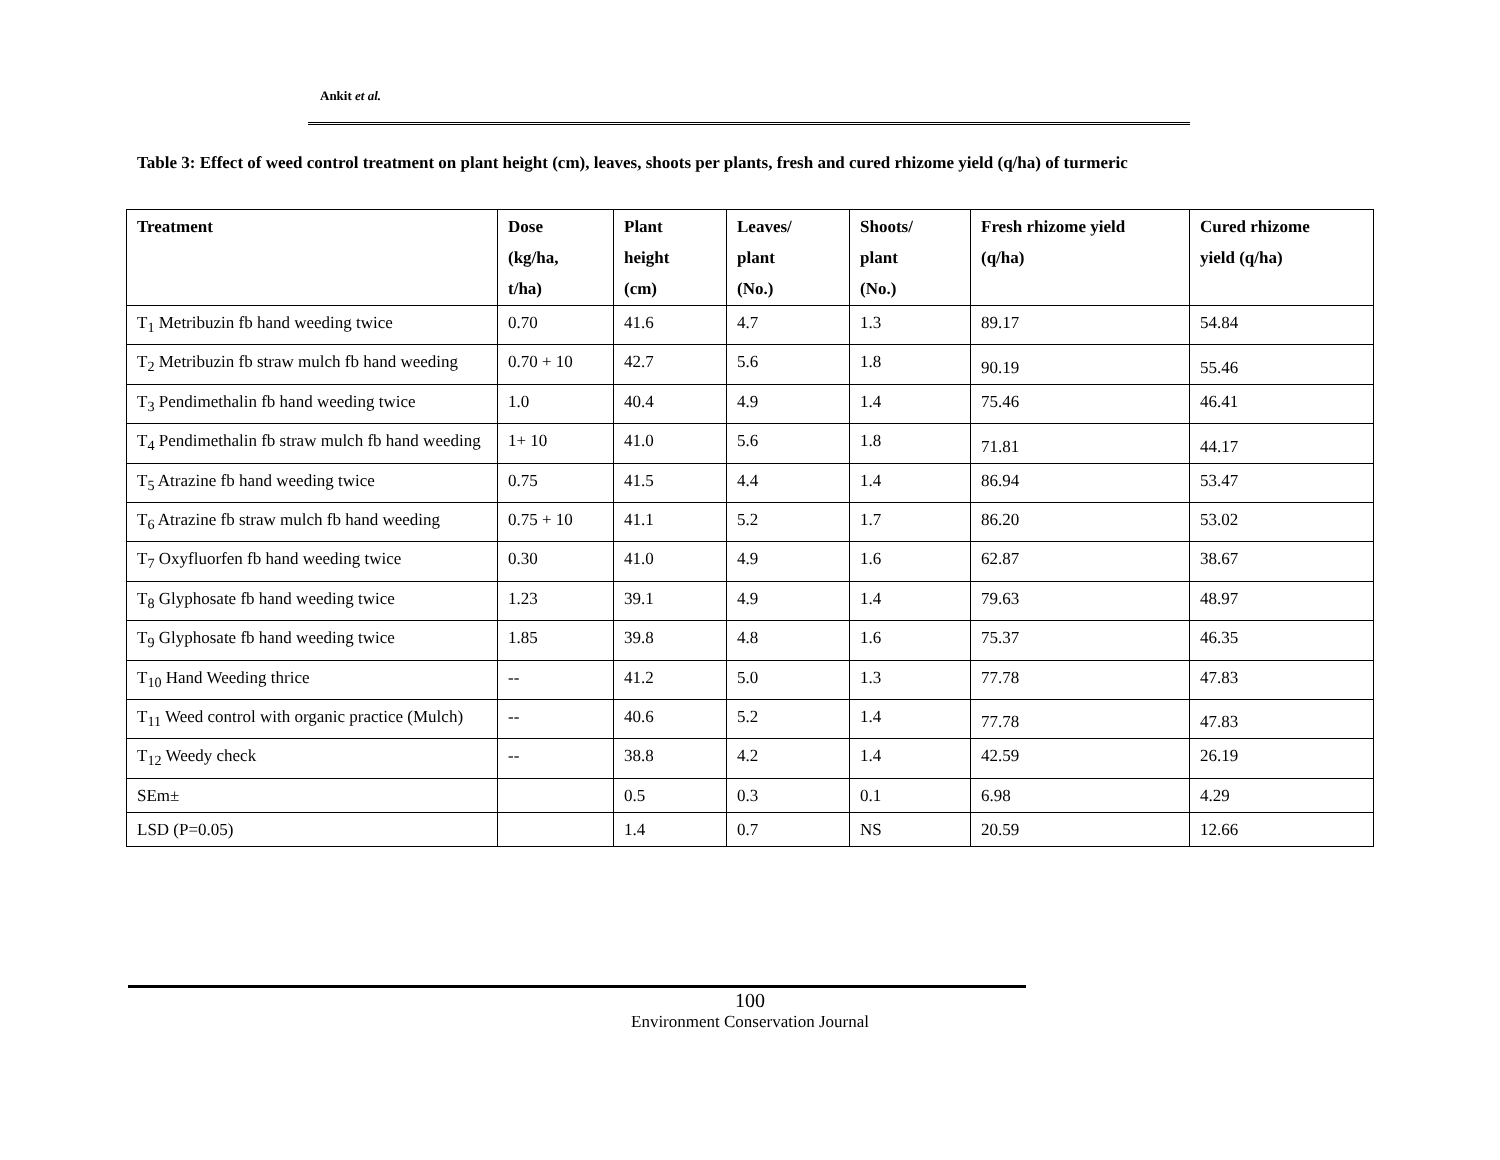Ankit et al.
Table 3: Effect of weed control treatment on plant height (cm), leaves, shoots per plants, fresh and cured rhizome yield (q/ha) of turmeric
| Treatment | Dose (kg/ha, t/ha) | Plant height (cm) | Leaves/ plant (No.) | Shoots/ plant (No.) | Fresh rhizome yield (q/ha) | Cured rhizome yield (q/ha) |
| --- | --- | --- | --- | --- | --- | --- |
| T<sub>1</sub> Metribuzin fb hand weeding twice | 0.70 | 41.6 | 4.7 | 1.3 | 89.17 | 54.84 |
| T<sub>2</sub> Metribuzin fb straw mulch fb hand weeding | 0.70 + 10 | 42.7 | 5.6 | 1.8 | 90.19 | 55.46 |
| T<sub>3</sub> Pendimethalin fb hand weeding twice | 1.0 | 40.4 | 4.9 | 1.4 | 75.46 | 46.41 |
| T<sub>4</sub> Pendimethalin fb straw mulch fb hand weeding | 1+ 10 | 41.0 | 5.6 | 1.8 | 71.81 | 44.17 |
| T<sub>5</sub> Atrazine fb hand weeding twice | 0.75 | 41.5 | 4.4 | 1.4 | 86.94 | 53.47 |
| T<sub>6</sub> Atrazine fb straw mulch fb hand weeding | 0.75 + 10 | 41.1 | 5.2 | 1.7 | 86.20 | 53.02 |
| T<sub>7</sub> Oxyfluorfen fb hand weeding twice | 0.30 | 41.0 | 4.9 | 1.6 | 62.87 | 38.67 |
| T<sub>8</sub> Glyphosate fb hand weeding twice | 1.23 | 39.1 | 4.9 | 1.4 | 79.63 | 48.97 |
| T<sub>9</sub> Glyphosate fb hand weeding twice | 1.85 | 39.8 | 4.8 | 1.6 | 75.37 | 46.35 |
| T<sub>10</sub> Hand Weeding thrice | -- | 41.2 | 5.0 | 1.3 | 77.78 | 47.83 |
| T<sub>11</sub> Weed control with organic practice (Mulch) | -- | 40.6 | 5.2 | 1.4 | 77.78 | 47.83 |
| T<sub>12</sub> Weedy check | -- | 38.8 | 4.2 | 1.4 | 42.59 | 26.19 |
| SEm± | | 0.5 | 0.3 | 0.1 | 6.98 | 4.29 |
| LSD (P=0.05) | | 1.4 | 0.7 | NS | 20.59 | 12.66 |
100
Environment Conservation Journal